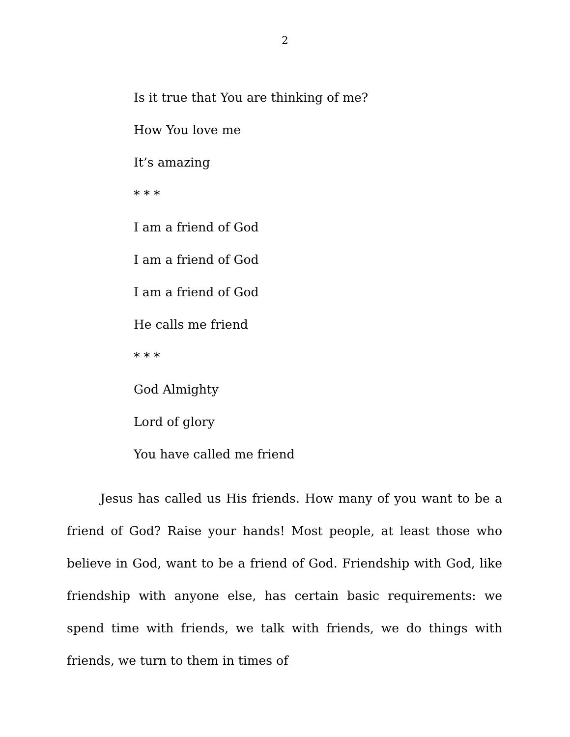2
Is it true that You are thinking of me?
How You love me
It’s amazing
* * *
I am a friend of God
I am a friend of God
I am a friend of God
He calls me friend
* * *
God Almighty
Lord of glory
You have called me friend
Jesus has called us His friends. How many of you want to be a friend of God? Raise your hands! Most people, at least those who believe in God, want to be a friend of God. Friendship with God, like friendship with anyone else, has certain basic requirements: we spend time with friends, we talk with friends, we do things with friends, we turn to them in times of